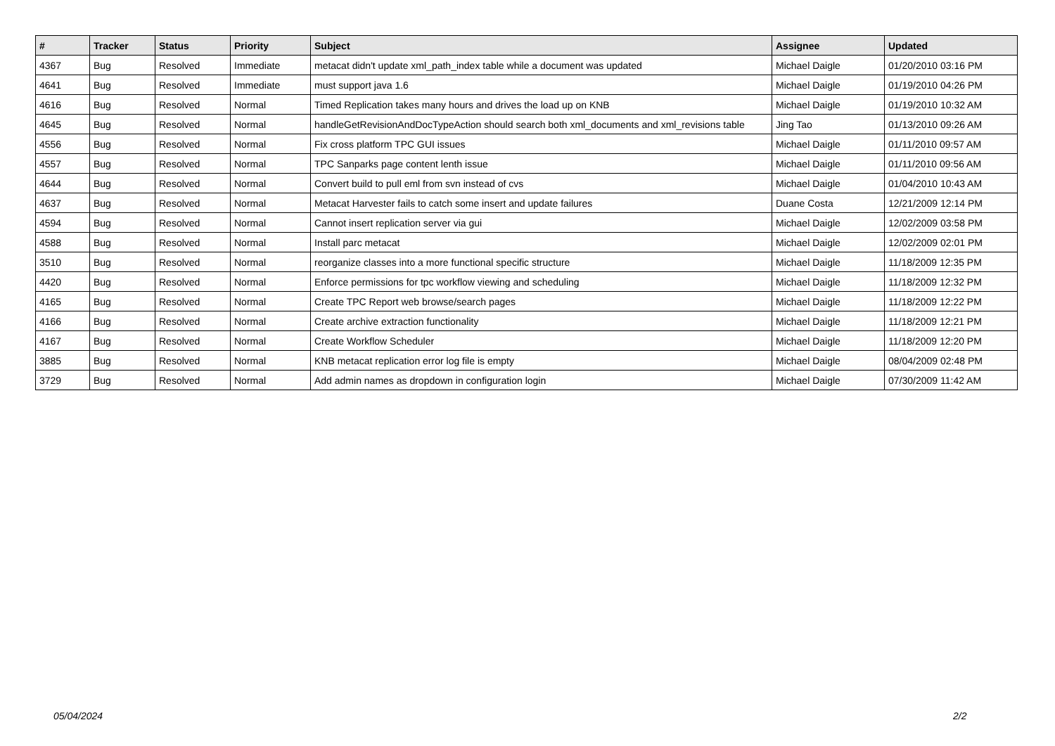| # | Tracker | Status | Priority | Subject | Assignee | Updated |
| --- | --- | --- | --- | --- | --- | --- |
| 4367 | Bug | Resolved | Immediate | metacat didn't update xml_path_index table while a document was updated | Michael Daigle | 01/20/2010 03:16 PM |
| 4641 | Bug | Resolved | Immediate | must support java 1.6 | Michael Daigle | 01/19/2010 04:26 PM |
| 4616 | Bug | Resolved | Normal | Timed Replication takes many hours and drives the load up on KNB | Michael Daigle | 01/19/2010 10:32 AM |
| 4645 | Bug | Resolved | Normal | handleGetRevisionAndDocTypeAction should search both xml_documents and xml_revisions table | Jing Tao | 01/13/2010 09:26 AM |
| 4556 | Bug | Resolved | Normal | Fix cross platform TPC GUI issues | Michael Daigle | 01/11/2010 09:57 AM |
| 4557 | Bug | Resolved | Normal | TPC Sanparks page content lenth issue | Michael Daigle | 01/11/2010 09:56 AM |
| 4644 | Bug | Resolved | Normal | Convert build to pull eml from svn instead of cvs | Michael Daigle | 01/04/2010 10:43 AM |
| 4637 | Bug | Resolved | Normal | Metacat Harvester fails to catch some insert and update failures | Duane Costa | 12/21/2009 12:14 PM |
| 4594 | Bug | Resolved | Normal | Cannot insert replication server via gui | Michael Daigle | 12/02/2009 03:58 PM |
| 4588 | Bug | Resolved | Normal | Install parc metacat | Michael Daigle | 12/02/2009 02:01 PM |
| 3510 | Bug | Resolved | Normal | reorganize classes into a more functional specific structure | Michael Daigle | 11/18/2009 12:35 PM |
| 4420 | Bug | Resolved | Normal | Enforce permissions for tpc workflow viewing and scheduling | Michael Daigle | 11/18/2009 12:32 PM |
| 4165 | Bug | Resolved | Normal | Create TPC Report web browse/search pages | Michael Daigle | 11/18/2009 12:22 PM |
| 4166 | Bug | Resolved | Normal | Create archive extraction functionality | Michael Daigle | 11/18/2009 12:21 PM |
| 4167 | Bug | Resolved | Normal | Create Workflow Scheduler | Michael Daigle | 11/18/2009 12:20 PM |
| 3885 | Bug | Resolved | Normal | KNB metacat replication error log file is empty | Michael Daigle | 08/04/2009 02:48 PM |
| 3729 | Bug | Resolved | Normal | Add admin names as dropdown in configuration login | Michael Daigle | 07/30/2009 11:42 AM |
05/04/2024 2/2